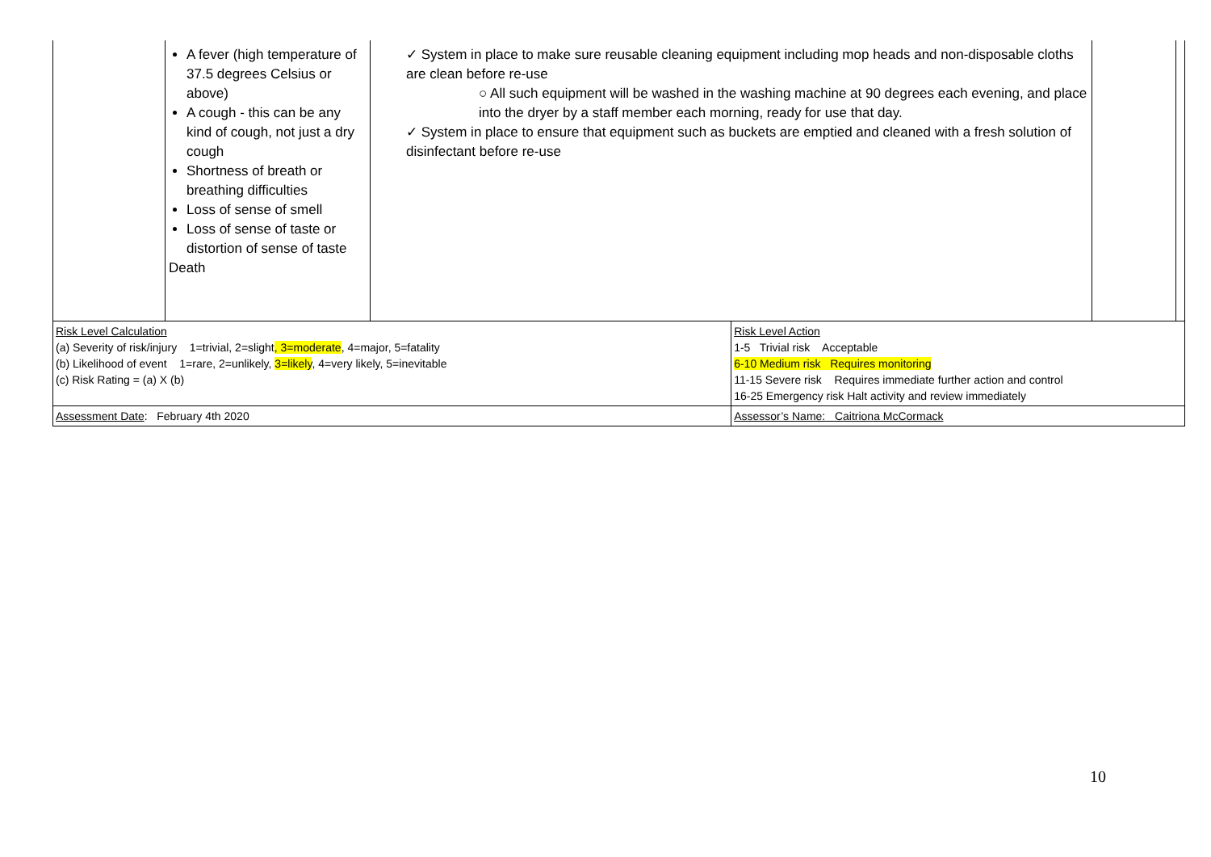| | A fever (high temperature of 37.5 degrees Celsius or above) A cough - this can be any kind of cough, not just a dry cough Shortness of breath or breathing difficulties Loss of sense of smell Loss of sense of taste or distortion of sense of taste Death | ✓ System in place to make sure reusable cleaning equipment including mop heads and non-disposable cloths are clean before re-use ○ All such equipment will be washed in the washing machine at 90 degrees each evening, and place into the dryer by a staff member each morning, ready for use that day. ✓ System in place to ensure that equipment such as buckets are emptied and cleaned with a fresh solution of disinfectant before re-use | | | |
| Risk Level Calculation (a) Severity of risk/injury 1=trivial, 2=slight , 3=moderate , 4=major, 5=fatality (b) Likelihood of event 1=rare, 2=unlikely, 3=likely , 4=very likely, 5=inevitable (c) Risk Rating = (a) X (b) | | | Risk Level Action 1-5 Trivial risk Acceptable 6-10 Medium risk Requires monitoring 11-15 Severe risk Requires immediate further action and control 16-25 Emergency risk Halt activity and review immediately | | |
| Assessment Date : February 4th 2020 | | | Assessor’s Name: Caitriona McCormack | | |
10